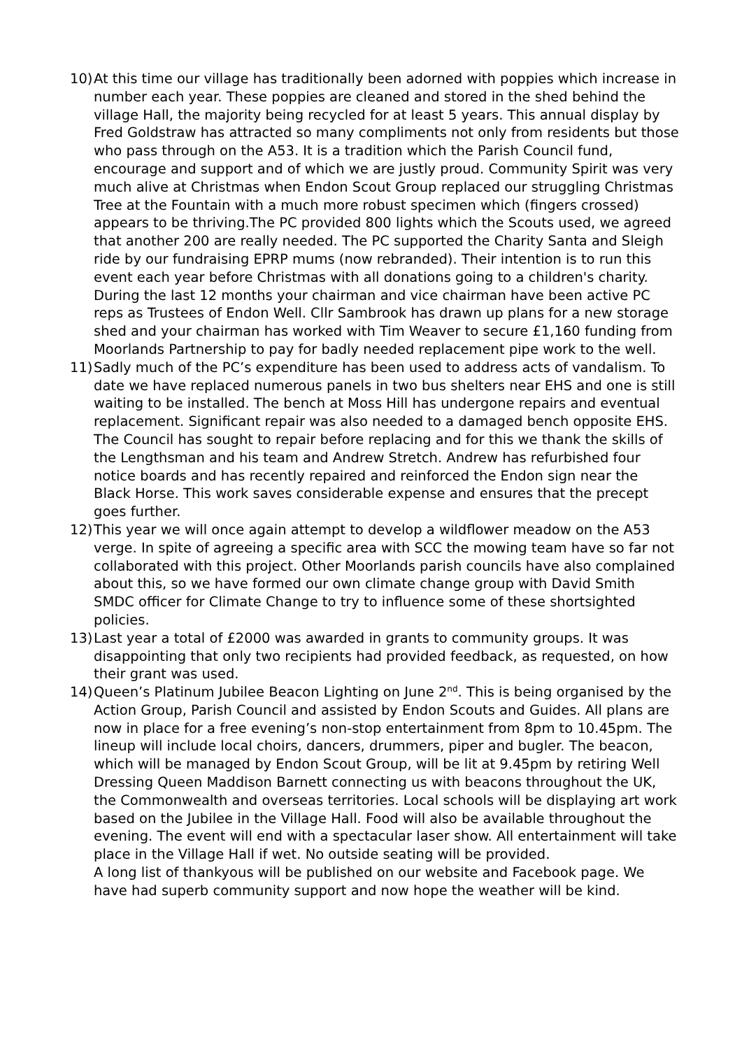10)
At this time our village has traditionally been adorned with poppies which increase in number each year. These poppies are cleaned and stored in the shed behind the village Hall, the majority being recycled for at least 5 years. This annual display by Fred Goldstraw has attracted so many compliments not only from residents but those who pass through on the A53. It is a tradition which the Parish Council fund, encourage and support and of which we are justly proud. Community Spirit was very much alive at Christmas when Endon Scout Group replaced our struggling Christmas Tree at the Fountain with a much more robust specimen which (fingers crossed) appears to be thriving.The PC provided 800 lights which the Scouts used, we agreed that another 200 are really needed. The PC supported the Charity Santa and Sleigh ride by our fundraising EPRP mums (now rebranded). Their intention is to run this event each year before Christmas with all donations going to a children's charity.
During the last 12 months your chairman and vice chairman have been active PC reps as Trustees of Endon Well. Cllr Sambrook has drawn up plans for a new storage shed and your chairman has worked with Tim Weaver to secure £1,160 funding from Moorlands Partnership to pay for badly needed replacement pipe work to the well.
11)
Sadly much of the PC’s expenditure has been used to address acts of vandalism. To date we have replaced numerous panels in two bus shelters near EHS and one is still waiting to be installed. The bench at Moss Hill has undergone repairs and eventual replacement. Significant repair was also needed to a damaged bench opposite EHS. The Council has sought to repair before replacing and for this we thank the skills of the Lengthsman and his team and Andrew Stretch. Andrew has refurbished four notice boards and has recently repaired and reinforced the Endon sign near the Black Horse. This work saves considerable expense and ensures that the precept goes further.
12)
This year we will once again attempt to develop a wildflower meadow on the A53 verge. In spite of agreeing a specific area with SCC the mowing team have so far not collaborated with this project. Other Moorlands parish councils have also complained about this, so we have formed our own climate change group with David Smith SMDC officer for Climate Change to try to influence some of these shortsighted policies.
13)
Last year a total of £2000 was awarded in grants to community groups. It was disappointing that only two recipients had provided feedback, as requested, on how their grant was used.
14)
Queen’s Platinum Jubilee Beacon Lighting on June 2<sup>nd</sup>. This is being organised by the Action Group, Parish Council and assisted by Endon Scouts and Guides. All plans are now in place for a free evening’s non-stop entertainment from 8pm to 10.45pm. The lineup will include local choirs, dancers, drummers, piper and bugler. The beacon, which will be managed by Endon Scout Group, will be lit at 9.45pm by retiring Well Dressing Queen Maddison Barnett connecting us with beacons throughout the UK, the Commonwealth and overseas territories. Local schools will be displaying art work based on the Jubilee in the Village Hall. Food will also be available throughout the evening. The event will end with a spectacular laser show. All entertainment will take place in the Village Hall if wet. No outside seating will be provided.
A long list of thankyous will be published on our website and Facebook page. We have had superb community support and now hope the weather will be kind.